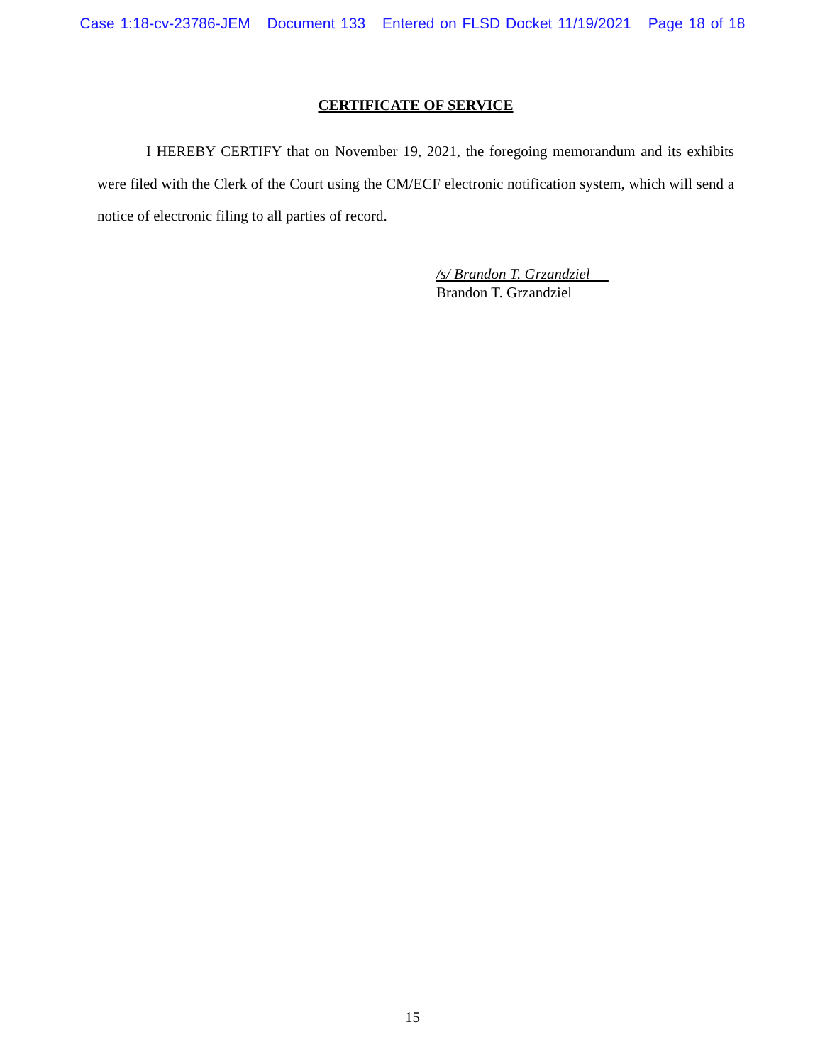Case 1:18-cv-23786-JEM Document 133 Entered on FLSD Docket 11/19/2021 Page 18 of 18
CERTIFICATE OF SERVICE
I HEREBY CERTIFY that on November 19, 2021, the foregoing memorandum and its exhibits were filed with the Clerk of the Court using the CM/ECF electronic notification system, which will send a notice of electronic filing to all parties of record.
/s/ Brandon T. Grzandziel
Brandon T. Grzandziel
15